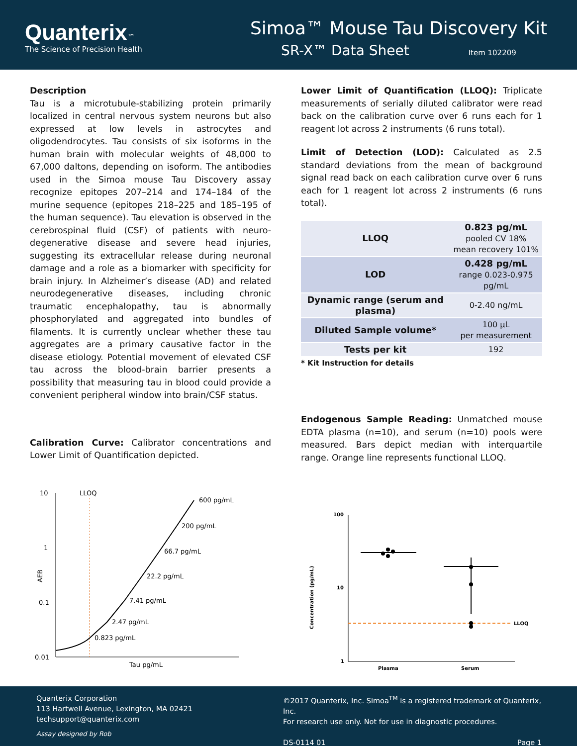Quanterix™
The Science of Precision Health
Simoa™ Mouse Tau Discovery Kit
SR-X™ Data Sheet Item 102209
Description
Tau is a microtubule-stabilizing protein primarily localized in central nervous system neurons but also expressed at low levels in astrocytes and oligodendrocytes. Tau consists of six isoforms in the human brain with molecular weights of 48,000 to 67,000 daltons, depending on isoform. The antibodies used in the Simoa mouse Tau Discovery assay recognize epitopes 207–214 and 174–184 of the murine sequence (epitopes 218–225 and 185–195 of the human sequence). Tau elevation is observed in the cerebrospinal fluid (CSF) of patients with neuro-degenerative disease and severe head injuries, suggesting its extracellular release during neuronal damage and a role as a biomarker with specificity for brain injury. In Alzheimer’s disease (AD) and related neurodegenerative diseases, including chronic traumatic encephalopathy, tau is abnormally phosphorylated and aggregated into bundles of filaments. It is currently unclear whether these tau aggregates are a primary causative factor in the disease etiology. Potential movement of elevated CSF tau across the blood-brain barrier presents a possibility that measuring tau in blood could provide a convenient peripheral window into brain/CSF status.
Calibration Curve: Calibrator concentrations and Lower Limit of Quantification depicted.
10
1
0.1
0.01
AEB
LLOQ
Tau pg/mL
0.823 pg/mL
2.47 pg/mL
7.41 pg/mL
22.2 pg/mL
66.7 pg/mL
200 pg/mL
600 pg/mL
Lower Limit of Quantification (LLOQ): Triplicate measurements of serially diluted calibrator were read back on the calibration curve over 6 runs each for 1 reagent lot across 2 instruments (6 runs total).
Limit of Detection (LOD): Calculated as 2.5 standard deviations from the mean of background signal read back on each calibration curve over 6 runs each for 1 reagent lot across 2 instruments (6 runs total).
| LLOQ | 0.823 pg/mL pooled CV 18% mean recovery 101% |
| LOD | 0.428 pg/mL range 0.023-0.975 pg/mL |
| Dynamic range (serum and plasma) | 0-2.40 ng/mL |
| Diluted Sample volume* | 100 µL per measurement |
| Tests per kit | 192 |
* Kit Instruction for details
Endogenous Sample Reading: Unmatched mouse EDTA plasma (n=10), and serum (n=10) pools were measured. Bars depict median with interquartile range. Orange line represents functional LLOQ.
100
10
1
Concentration (pg/mL)
LLOQ
Plasma
Serum
Quanterix Corporation
113 Hartwell Avenue, Lexington, MA 02421
techsupport@quanterix.com
Assay designed by Rob
©2017 Quanterix, Inc. Simoa<sup>TM</sup> is a registered trademark of Quanterix, Inc.
For research use only. Not for use in diagnostic procedures.
DS-0114 01 Page 1